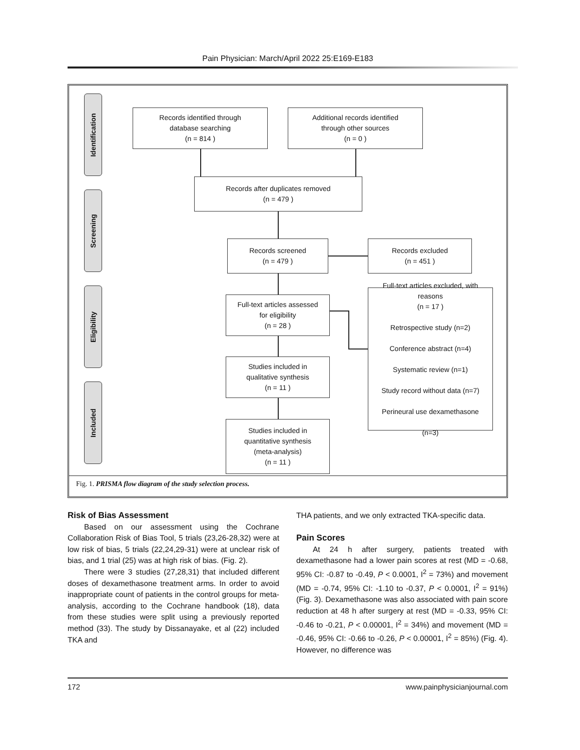Pain Physician: March/April 2022 25:E169-E183
Identification
Screening
Eligibility
Included
Records identified through
database searching
(n = 814 )
Additional records identified
through other sources
(n = 0 )
Records after duplicates removed
(n = 479 )
Records screened
(n = 479 )
Records excluded
(n = 451 )
Full-text articles assessed
for eligibility
(n = 28 )
Full-text articles excluded, with
reasons
(n = 17 )
Retrospective study (n=2)
Conference abstract (n=4)
Systematic review (n=1)
Study record without data (n=7)
Perineural use dexamethasone
(n=3)
Studies included in
qualitative synthesis
(n = 11 )
Studies included in
quantitative synthesis
(meta-analysis)
(n = 11 )
Fig. 1. PRISMA flow diagram of the study selection process.
Risk of Bias Assessment
Based on our assessment using the Cochrane Collaboration Risk of Bias Tool, 5 trials (23,26-28,32) were at low risk of bias, 5 trials (22,24,29-31) were at unclear risk of bias, and 1 trial (25) was at high risk of bias. (Fig. 2).
There were 3 studies (27,28,31) that included different doses of dexamethasone treatment arms. In order to avoid inappropriate count of patients in the control groups for meta-analysis, according to the Cochrane handbook (18), data from these studies were split using a previously reported method (33). The study by Dissanayake, et al (22) included TKA and
THA patients, and we only extracted TKA-specific data.
Pain Scores
At 24 h after surgery, patients treated with dexamethasone had a lower pain scores at rest (MD = -0.68, 95% CI: -0.87 to -0.49, P < 0.0001, I<sup>2</sup> = 73%) and movement (MD = -0.74, 95% CI: -1.10 to -0.37, P < 0.0001, I<sup>2</sup> = 91%) (Fig. 3). Dexamethasone was also associated with pain score reduction at 48 h after surgery at rest (MD = -0.33, 95% CI: -0.46 to -0.21, P < 0.00001, I<sup>2</sup> = 34%) and movement (MD = -0.46, 95% CI: -0.66 to -0.26, P < 0.00001, I<sup>2</sup> = 85%) (Fig. 4). However, no difference was
172 www.painphysicianjournal.com